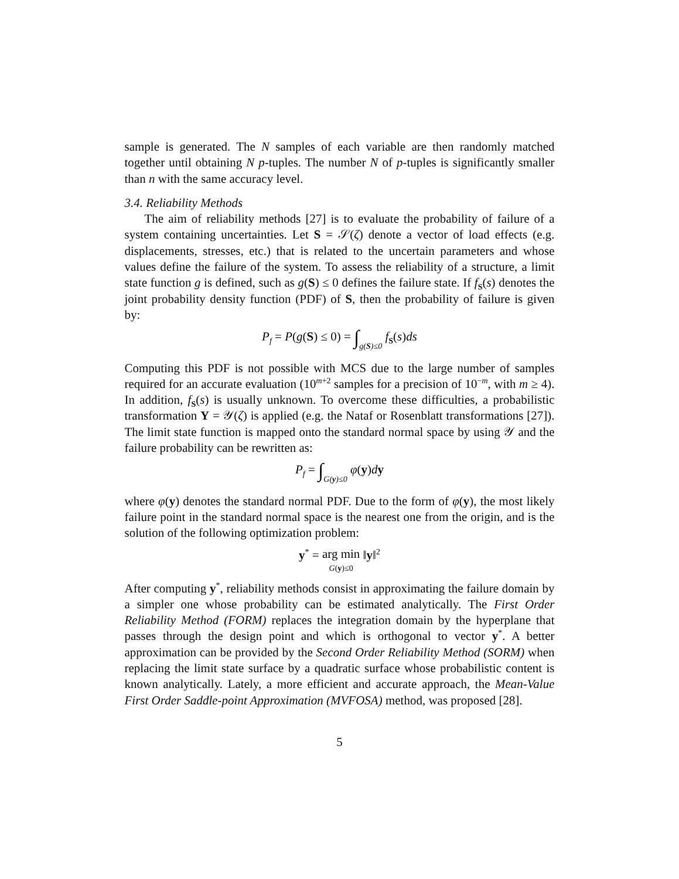sample is generated. The N samples of each variable are then randomly matched together until obtaining N p-tuples. The number N of p-tuples is significantly smaller than n with the same accuracy level.
3.4. Reliability Methods
The aim of reliability methods [27] is to evaluate the probability of failure of a system containing uncertainties. Let S = 𝒮(ζ) denote a vector of load effects (e.g. displacements, stresses, etc.) that is related to the uncertain parameters and whose values define the failure of the system. To assess the reliability of a structure, a limit state function g is defined, such as g(S) ≤ 0 defines the failure state. If f<sub>S</sub>(s) denotes the joint probability density function (PDF) of S, then the probability of failure is given by:
P<sub>f</sub> = P(g(S) ≤ 0) = ∫g(S)≤0 f<sub>S</sub>(s)ds
Computing this PDF is not possible with MCS due to the large number of samples required for an accurate evaluation (10<sup>m+2</sup> samples for a precision of 10<sup>−m</sup>, with m ≥ 4). In addition, f<sub>S</sub>(s) is usually unknown. To overcome these difficulties, a probabilistic transformation Y = 𝒴(ζ) is applied (e.g. the Nataf or Rosenblatt transformations [27]). The limit state function is mapped onto the standard normal space by using 𝒴 and the failure probability can be rewritten as:
P<sub>f</sub> = ∫G(y)≤0 φ(y)dy
where φ(y) denotes the standard normal PDF. Due to the form of φ(y), the most likely failure point in the standard normal space is the nearest one from the origin, and is the solution of the following optimization problem:
y<sup>*</sup> = arg min
G(y)≤0 ‖y‖<sup>2</sup>
After computing y<sup>*</sup>, reliability methods consist in approximating the failure domain by a simpler one whose probability can be estimated analytically. The First Order Reliability Method (FORM) replaces the integration domain by the hyperplane that passes through the design point and which is orthogonal to vector y<sup>*</sup>. A better approximation can be provided by the Second Order Reliability Method (SORM) when replacing the limit state surface by a quadratic surface whose probabilistic content is known analytically. Lately, a more efficient and accurate approach, the Mean-Value First Order Saddle-point Approximation (MVFOSA) method, was proposed [28].
5